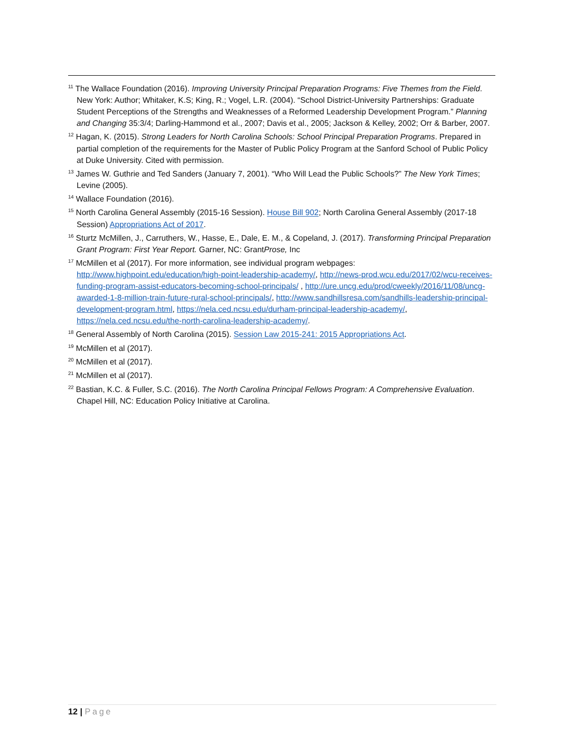<sup>11</sup> The Wallace Foundation (2016). Improving University Principal Preparation Programs: Five Themes from the Field. New York: Author; Whitaker, K.S; King, R.; Vogel, L.R. (2004). “School District-University Partnerships: Graduate Student Perceptions of the Strengths and Weaknesses of a Reformed Leadership Development Program.” Planning and Changing 35:3/4; Darling-Hammond et al., 2007; Davis et al., 2005; Jackson & Kelley, 2002; Orr & Barber, 2007.
<sup>12</sup> Hagan, K. (2015). Strong Leaders for North Carolina Schools: School Principal Preparation Programs. Prepared in partial completion of the requirements for the Master of Public Policy Program at the Sanford School of Public Policy at Duke University. Cited with permission.
<sup>13</sup> James W. Guthrie and Ted Sanders (January 7, 2001). “Who Will Lead the Public Schools?” The New York Times; Levine (2005).
<sup>14</sup> Wallace Foundation (2016).
<sup>15</sup> North Carolina General Assembly (2015-16 Session). House Bill 902; North Carolina General Assembly (2017-18 Session) Appropriations Act of 2017.
<sup>16</sup> Sturtz McMillen, J., Carruthers, W., Hasse, E., Dale, E. M., & Copeland, J. (2017). Transforming Principal Preparation Grant Program: First Year Report. Garner, NC: GrantProse, Inc
<sup>17</sup> McMillen et al (2017). For more information, see individual program webpages: http://www.highpoint.edu/education/high-point-leadership-academy/, http://news-prod.wcu.edu/2017/02/wcu-receives-funding-program-assist-educators-becoming-school-principals/ , http://ure.uncg.edu/prod/cweekly/2016/11/08/uncg-awarded-1-8-million-train-future-rural-school-principals/, http://www.sandhillsresa.com/sandhills-leadership-principal-development-program.html, https://nela.ced.ncsu.edu/durham-principal-leadership-academy/, https://nela.ced.ncsu.edu/the-north-carolina-leadership-academy/.
<sup>18</sup> General Assembly of North Carolina (2015). Session Law 2015-241: 2015 Appropriations Act.
<sup>19</sup> McMillen et al (2017).
<sup>20</sup> McMillen et al (2017).
<sup>21</sup> McMillen et al (2017).
<sup>22</sup> Bastian, K.C. & Fuller, S.C. (2016). The North Carolina Principal Fellows Program: A Comprehensive Evaluation. Chapel Hill, NC: Education Policy Initiative at Carolina.
12 | Page